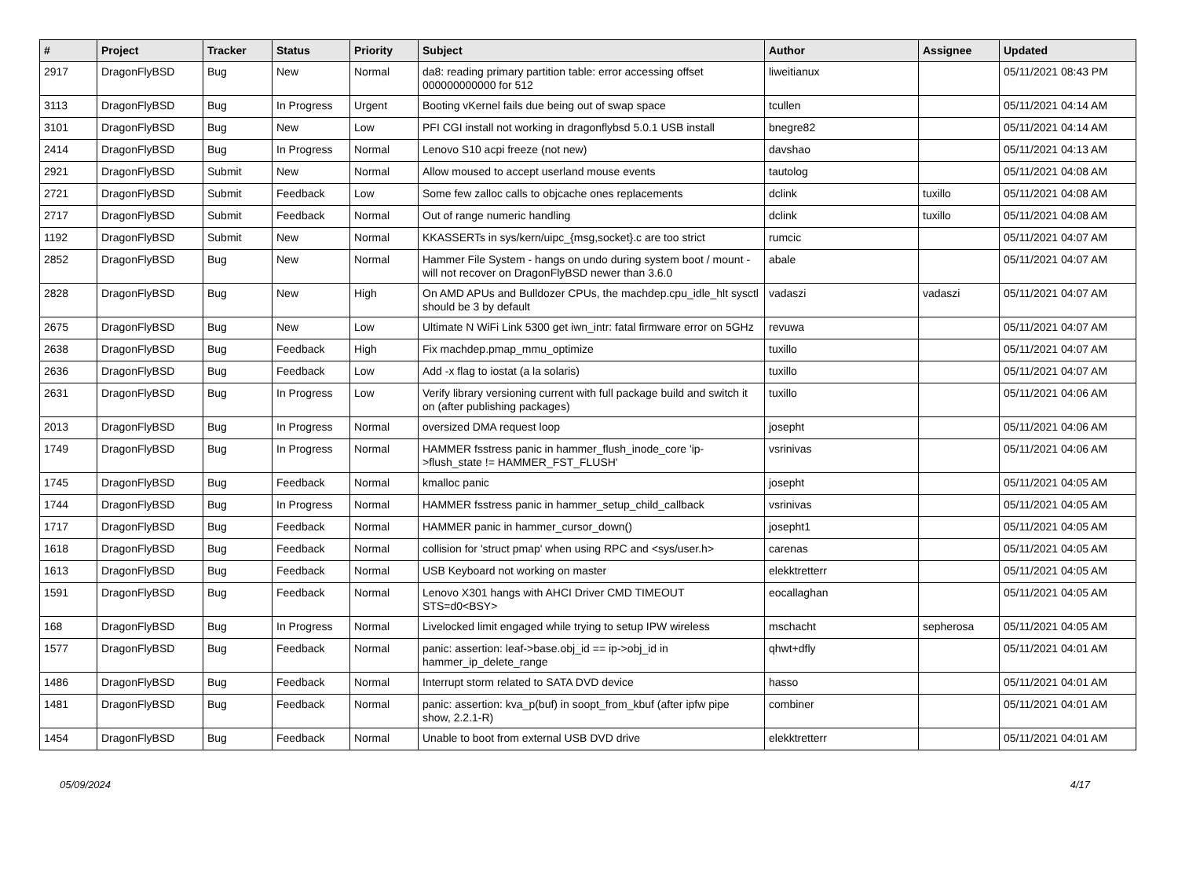| # | Project | Tracker | Status | Priority | Subject | Author | Assignee | Updated |
| --- | --- | --- | --- | --- | --- | --- | --- | --- |
| 2917 | DragonFlyBSD | Bug | New | Normal | da8: reading primary partition table: error accessing offset 000000000000 for 512 | liweitianux | | 05/11/2021 08:43 PM |
| 3113 | DragonFlyBSD | Bug | In Progress | Urgent | Booting vKernel fails due being out of swap space | tcullen | | 05/11/2021 04:14 AM |
| 3101 | DragonFlyBSD | Bug | New | Low | PFI CGI install not working in dragonflybsd 5.0.1 USB install | bnegre82 | | 05/11/2021 04:14 AM |
| 2414 | DragonFlyBSD | Bug | In Progress | Normal | Lenovo S10 acpi freeze (not new) | davshao | | 05/11/2021 04:13 AM |
| 2921 | DragonFlyBSD | Submit | New | Normal | Allow moused to accept userland mouse events | tautolog | | 05/11/2021 04:08 AM |
| 2721 | DragonFlyBSD | Submit | Feedback | Low | Some few zalloc calls to objcache ones replacements | dclink | tuxillo | 05/11/2021 04:08 AM |
| 2717 | DragonFlyBSD | Submit | Feedback | Normal | Out of range numeric handling | dclink | tuxillo | 05/11/2021 04:08 AM |
| 1192 | DragonFlyBSD | Submit | New | Normal | KKASSERTs in sys/kern/uipc_{msg,socket}.c are too strict | rumcic | | 05/11/2021 04:07 AM |
| 2852 | DragonFlyBSD | Bug | New | Normal | Hammer File System - hangs on undo during system boot / mount - will not recover on DragonFlyBSD newer than 3.6.0 | abale | | 05/11/2021 04:07 AM |
| 2828 | DragonFlyBSD | Bug | New | High | On AMD APUs and Bulldozer CPUs, the machdep.cpu_idle_hlt sysctl should be 3 by default | vadaszi | vadaszi | 05/11/2021 04:07 AM |
| 2675 | DragonFlyBSD | Bug | New | Low | Ultimate N WiFi Link 5300 get iwn_intr: fatal firmware error on 5GHz | revuwa | | 05/11/2021 04:07 AM |
| 2638 | DragonFlyBSD | Bug | Feedback | High | Fix machdep.pmap_mmu_optimize | tuxillo | | 05/11/2021 04:07 AM |
| 2636 | DragonFlyBSD | Bug | Feedback | Low | Add -x flag to iostat (a la solaris) | tuxillo | | 05/11/2021 04:07 AM |
| 2631 | DragonFlyBSD | Bug | In Progress | Low | Verify library versioning current with full package build and switch it on (after publishing packages) | tuxillo | | 05/11/2021 04:06 AM |
| 2013 | DragonFlyBSD | Bug | In Progress | Normal | oversized DMA request loop | josepht | | 05/11/2021 04:06 AM |
| 1749 | DragonFlyBSD | Bug | In Progress | Normal | HAMMER fsstress panic in hammer_flush_inode_core 'ip->flush_state != HAMMER_FST_FLUSH' | vsrinivas | | 05/11/2021 04:06 AM |
| 1745 | DragonFlyBSD | Bug | Feedback | Normal | kmalloc panic | josepht | | 05/11/2021 04:05 AM |
| 1744 | DragonFlyBSD | Bug | In Progress | Normal | HAMMER fsstress panic in hammer_setup_child_callback | vsrinivas | | 05/11/2021 04:05 AM |
| 1717 | DragonFlyBSD | Bug | Feedback | Normal | HAMMER panic in hammer_cursor_down() | josepht1 | | 05/11/2021 04:05 AM |
| 1618 | DragonFlyBSD | Bug | Feedback | Normal | collision for 'struct pmap' when using RPC and <sys/user.h> | carenas | | 05/11/2021 04:05 AM |
| 1613 | DragonFlyBSD | Bug | Feedback | Normal | USB Keyboard not working on master | elekktretterr | | 05/11/2021 04:05 AM |
| 1591 | DragonFlyBSD | Bug | Feedback | Normal | Lenovo X301 hangs with AHCI Driver CMD TIMEOUT STS=d0<BSY> | eocallaghan | | 05/11/2021 04:05 AM |
| 168 | DragonFlyBSD | Bug | In Progress | Normal | Livelocked limit engaged while trying to setup IPW wireless | mschacht | sepherosa | 05/11/2021 04:05 AM |
| 1577 | DragonFlyBSD | Bug | Feedback | Normal | panic: assertion: leaf->base.obj_id == ip->obj_id in hammer_ip_delete_range | qhwt+dfly | | 05/11/2021 04:01 AM |
| 1486 | DragonFlyBSD | Bug | Feedback | Normal | Interrupt storm related to SATA DVD device | hasso | | 05/11/2021 04:01 AM |
| 1481 | DragonFlyBSD | Bug | Feedback | Normal | panic: assertion: kva_p(buf) in soopt_from_kbuf (after ipfw pipe show, 2.2.1-R) | combiner | | 05/11/2021 04:01 AM |
| 1454 | DragonFlyBSD | Bug | Feedback | Normal | Unable to boot from external USB DVD drive | elekktretterr | | 05/11/2021 04:01 AM |
05/09/2024 4/17